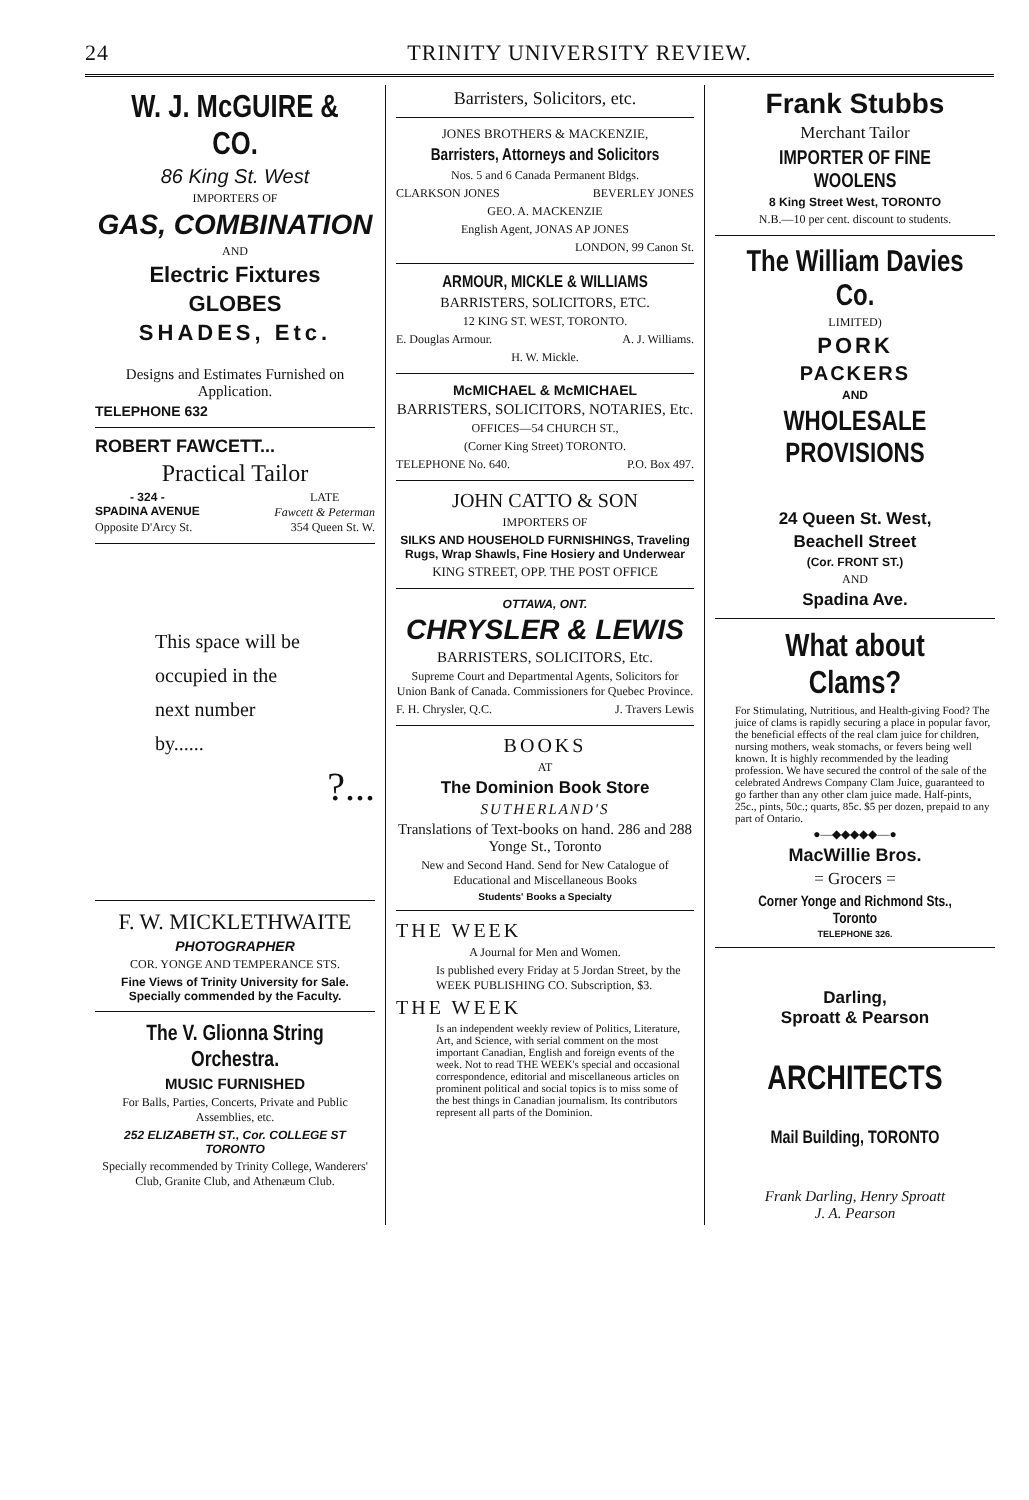24 TRINITY UNIVERSITY REVIEW.
W. J. McGUIRE & CO.
86 King St. West
IMPORTERS OF
GAS, COMBINATION
AND
Electric Fixtures
GLOBES
SHADES, Etc.
Designs and Estimates Furnished on Application.
TELEPHONE 632
ROBERT FAWCETT...
Practical Tailor
- 324 -
SPADINA AVENUE LATE
Fawcett & Peterman
Opposite D'Arcy St. 354 Queen St. W.
This space will be
occupied in the
next number
by......
?...
F. W. MICKLETHWAITE
PHOTOGRAPHER
COR. YONGE AND TEMPERANCE STS.
Fine Views of Trinity University for Sale. Specially commended by the Faculty.
The V. Glionna String Orchestra.
MUSIC FURNISHED
For Balls, Parties, Concerts, Private and Public Assemblies, etc.
252 ELIZABETH ST., Cor. COLLEGE ST TORONTO
Specially recommended by Trinity College, Wanderers' Club, Granite Club, and Athenæum Club.
Barristers, Solicitors, etc.
JONES BROTHERS & MACKENZIE,
Barristers, Attorneys and Solicitors
Nos. 5 and 6 Canada Permanent Bldgs.
CLARKSON JONES BEVERLEY JONES
GEO. A. MACKENZIE
English Agent, JONAS AP JONES
LONDON, 99 Canon St.
ARMOUR, MICKLE & WILLIAMS
BARRISTERS, SOLICITORS, ETC.
12 KING ST. WEST, TORONTO.
E. Douglas Armour. A. J. Williams.
H. W. Mickle.
McMICHAEL & McMICHAEL
BARRISTERS, SOLICITORS, NOTARIES, Etc.
OFFICES—54 CHURCH ST.,
(Corner King Street) TORONTO.
TELEPHONE No. 640. P.O. Box 497.
JOHN CATTO & SON
IMPORTERS OF
SILKS AND HOUSEHOLD FURNISHINGS, Traveling Rugs, Wrap Shawls, Fine Hosiery and Underwear
KING STREET, OPP. THE POST OFFICE
OTTAWA, ONT.
CHRYSLER & LEWIS
BARRISTERS, SOLICITORS, Etc.
Supreme Court and Departmental Agents, Solicitors for Union Bank of Canada. Commissioners for Quebec Province.
F. H. Chrysler, Q.C. J. Travers Lewis
BOOKS
AT
The Dominion Book Store
SUTHERLAND'S
Translations of Text-books on hand. 286 and 288 Yonge St., Toronto
New and Second Hand. Send for New Catalogue of Educational and Miscellaneous Books
Students' Books a Specialty
THE WEEK
A Journal for Men and Women.
Is published every Friday at 5 Jordan Street, by the WEEK PUBLISHING CO. Subscription, $3.
THE WEEK
Is an independent weekly review of Politics, Literature, Art, and Science, with serial comment on the most important Canadian, English and foreign events of the week. Not to read THE WEEK's special and occasional correspondence, editorial and miscellaneous articles on prominent political and social topics is to miss some of the best things in Canadian journalism. Its contributors represent all parts of the Dominion.
Frank Stubbs
Merchant Tailor
IMPORTER OF FINE WOOLENS
8 King Street West, TORONTO
N.B.—10 per cent. discount to students.
The William Davies Co.
LIMITED)
PORK
PACKERS
AND
WHOLESALE PROVISIONS
24 Queen St. West,
Beachell Street
(Cor. FRONT ST.)
AND
Spadina Ave.
What about Clams?
For Stimulating, Nutritious, and Health-giving Food? The juice of clams is rapidly securing a place in popular favor, the beneficial effects of the real clam juice for children, nursing mothers, weak stomachs, or fevers being well known. It is highly recommended by the leading profession. We have secured the control of the sale of the celebrated Andrews Company Clam Juice, guaranteed to go farther than any other clam juice made. Half-pints, 25c., pints, 50c.; quarts, 85c. $5 per dozen, prepaid to any part of Ontario.
●—◆◆◆◆◆—●
MacWillie Bros.
= Grocers =
Corner Yonge and Richmond Sts., Toronto
TELEPHONE 326.
Darling,
Sproatt & Pearson
ARCHITECTS
Mail Building, TORONTO
Frank Darling, Henry Sproatt
J. A. Pearson